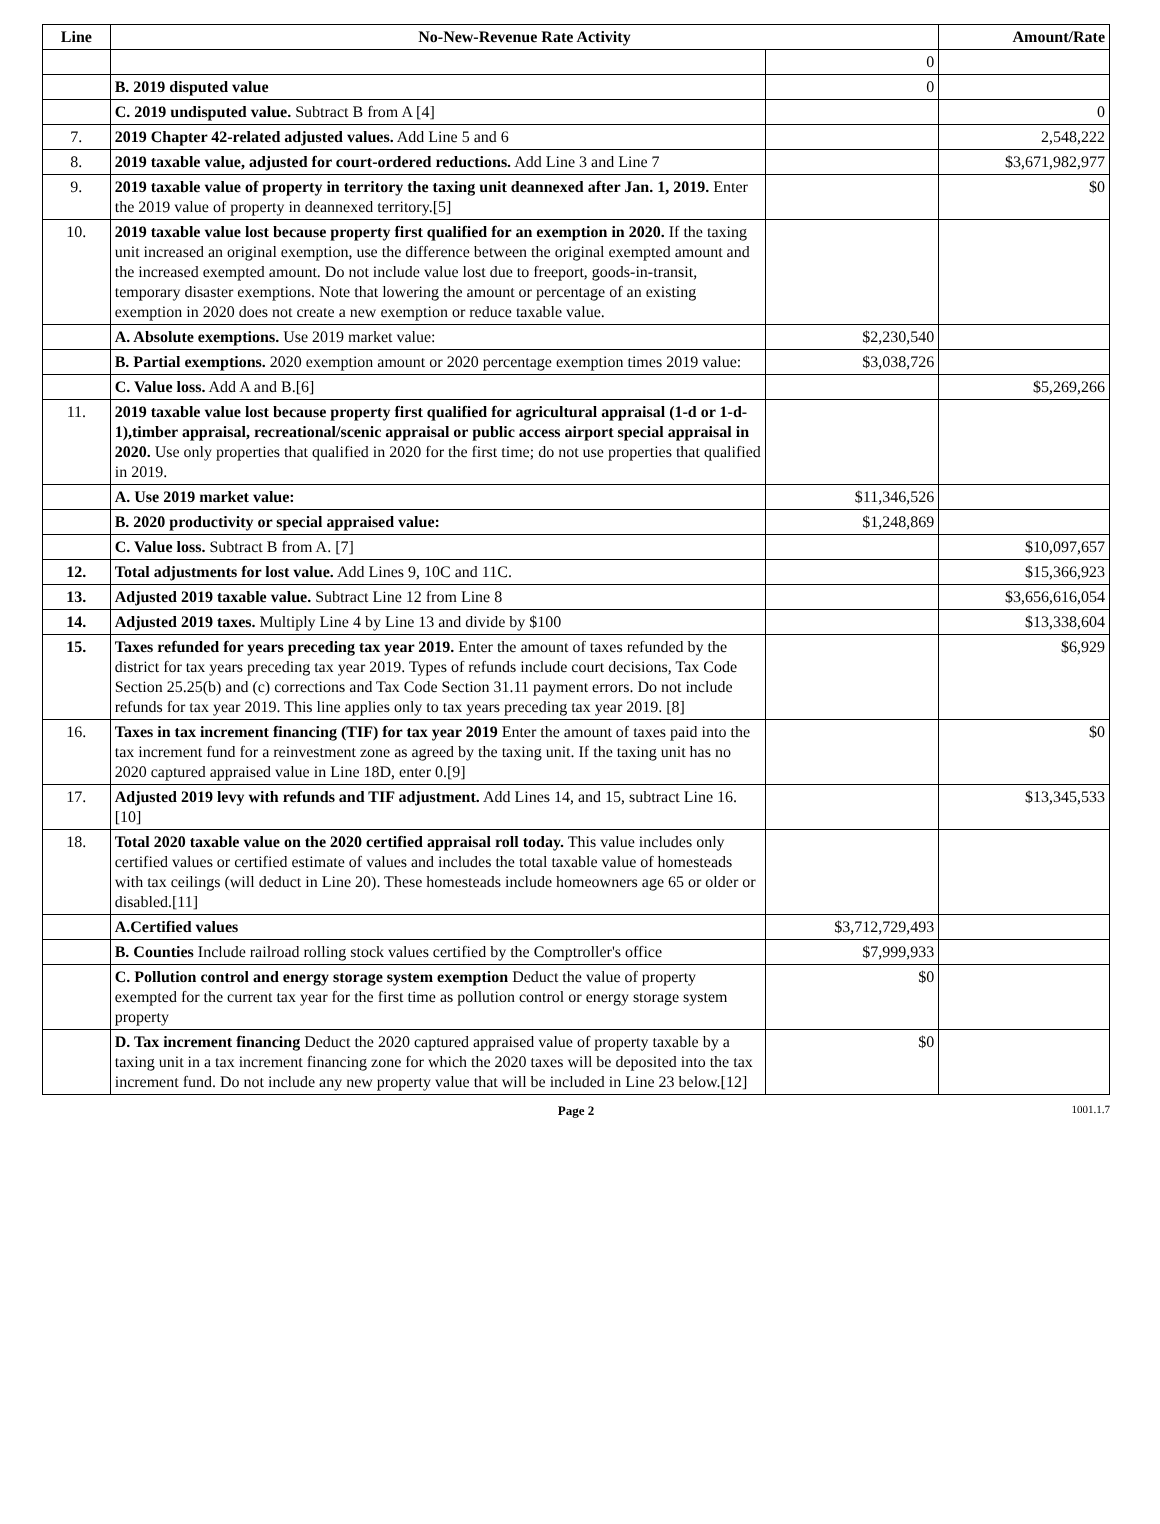| Line | No-New-Revenue Rate Activity | | Amount/Rate |
| --- | --- | --- | --- |
| | | 0 | |
| | B. 2019 disputed value | 0 | |
| | C. 2019 undisputed value. Subtract B from A [4] | | 0 |
| 7. | 2019 Chapter 42-related adjusted values. Add Line 5 and 6 | | 2,548,222 |
| 8. | 2019 taxable value, adjusted for court-ordered reductions. Add Line 3 and Line 7 | | $3,671,982,977 |
| 9. | 2019 taxable value of property in territory the taxing unit deannexed after Jan. 1, 2019. Enter the 2019 value of property in deannexed territory.[5] | | $0 |
| 10. | 2019 taxable value lost because property first qualified for an exemption in 2020. If the taxing unit increased an original exemption, use the difference between the original exempted amount and the increased exempted amount. Do not include value lost due to freeport, goods-in-transit, temporary disaster exemptions. Note that lowering the amount or percentage of an existing exemption in 2020 does not create a new exemption or reduce taxable value. | | |
| | A. Absolute exemptions. Use 2019 market value: | $2,230,540 | |
| | B. Partial exemptions. 2020 exemption amount or 2020 percentage exemption times 2019 value: | $3,038,726 | |
| | C. Value loss. Add A and B.[6] | | $5,269,266 |
| 11. | 2019 taxable value lost because property first qualified for agricultural appraisal (1-d or 1-d-1),timber appraisal, recreational/scenic appraisal or public access airport special appraisal in 2020. Use only properties that qualified in 2020 for the first time; do not use properties that qualified in 2019. | | |
| | A. Use 2019 market value: | $11,346,526 | |
| | B. 2020 productivity or special appraised value: | $1,248,869 | |
| | C. Value loss. Subtract B from A. [7] | | $10,097,657 |
| 12. | Total adjustments for lost value. Add Lines 9, 10C and 11C. | | $15,366,923 |
| 13. | Adjusted 2019 taxable value. Subtract Line 12 from Line 8 | | $3,656,616,054 |
| 14. | Adjusted 2019 taxes. Multiply Line 4 by Line 13 and divide by $100 | | $13,338,604 |
| 15. | Taxes refunded for years preceding tax year 2019. Enter the amount of taxes refunded by the district for tax years preceding tax year 2019. Types of refunds include court decisions, Tax Code Section 25.25(b) and (c) corrections and Tax Code Section 31.11 payment errors. Do not include refunds for tax year 2019. This line applies only to tax years preceding tax year 2019. [8] | | $6,929 |
| 16. | Taxes in tax increment financing (TIF) for tax year 2019 Enter the amount of taxes paid into the tax increment fund for a reinvestment zone as agreed by the taxing unit. If the taxing unit has no 2020 captured appraised value in Line 18D, enter 0.[9] | | $0 |
| 17. | Adjusted 2019 levy with refunds and TIF adjustment. Add Lines 14, and 15, subtract Line 16. [10] | | $13,345,533 |
| 18. | Total 2020 taxable value on the 2020 certified appraisal roll today. This value includes only certified values or certified estimate of values and includes the total taxable value of homesteads with tax ceilings (will deduct in Line 20). These homesteads include homeowners age 65 or older or disabled.[11] | | |
| | A.Certified values | $3,712,729,493 | |
| | B. Counties Include railroad rolling stock values certified by the Comptroller's office | $7,999,933 | |
| | C. Pollution control and energy storage system exemption Deduct the value of property exempted for the current tax year for the first time as pollution control or energy storage system property | $0 | |
| | D. Tax increment financing Deduct the 2020 captured appraised value of property taxable by a taxing unit in a tax increment financing zone for which the 2020 taxes will be deposited into the tax increment fund. Do not include any new property value that will be included in Line 23 below.[12] | $0 | |
Page 2 1001.1.7